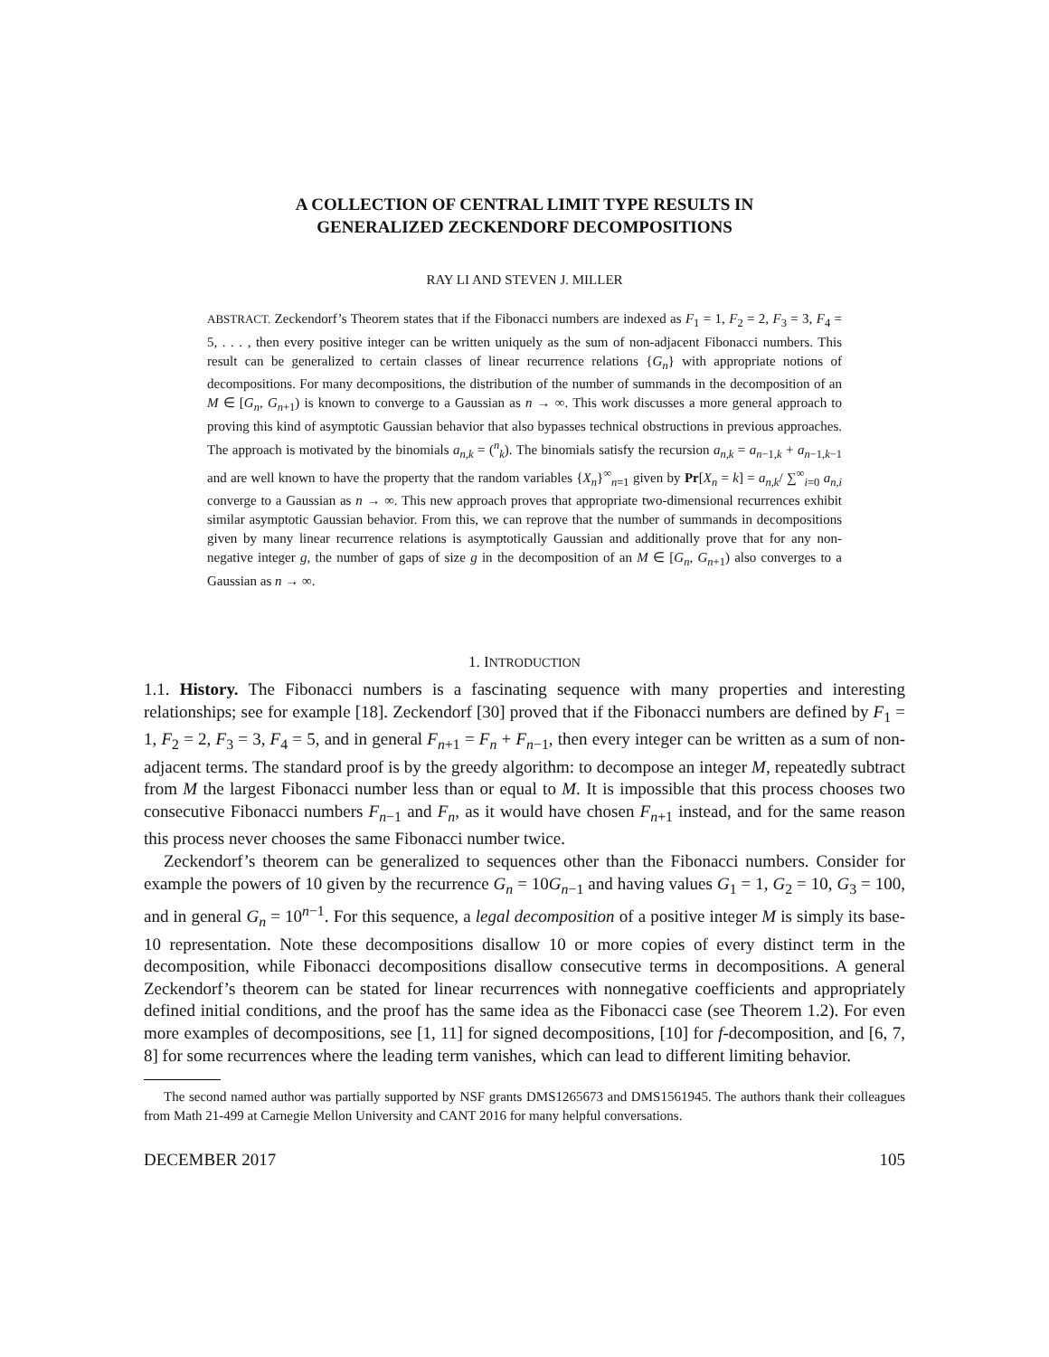A COLLECTION OF CENTRAL LIMIT TYPE RESULTS IN
GENERALIZED ZECKENDORF DECOMPOSITIONS
RAY LI AND STEVEN J. MILLER
ABSTRACT. Zeckendorf’s Theorem states that if the Fibonacci numbers are indexed as F<sub>1</sub> = 1, F<sub>2</sub> = 2, F<sub>3</sub> = 3, F<sub>4</sub> = 5, . . . , then every positive integer can be written uniquely as the sum of non-adjacent Fibonacci numbers. This result can be generalized to certain classes of linear recurrence relations {G<sub>n</sub>} with appropriate notions of decompositions. For many decompositions, the distribution of the number of summands in the decomposition of an M ∈ [G<sub>n</sub>, G<sub>n+1</sub>) is known to converge to a Gaussian as n → ∞. This work discusses a more general approach to proving this kind of asymptotic Gaussian behavior that also bypasses technical obstructions in previous approaches. The approach is motivated by the binomials a<sub>n,k</sub> = (<sup>n</sup><sub>k</sub>). The binomials satisfy the recursion a<sub>n,k</sub> = a<sub>n−1,k</sub> + a<sub>n−1,k−1</sub> and are well known to have the property that the random variables {X<sub>n</sub>}<sup>∞</sup><sub>n=1</sub> given by Pr[X<sub>n</sub> = k] = a<sub>n,k</sub>/ ∑<sup>∞</sup><sub>i=0</sub> a<sub>n,i</sub> converge to a Gaussian as n → ∞. This new approach proves that appropriate two-dimensional recurrences exhibit similar asymptotic Gaussian behavior. From this, we can reprove that the number of summands in decompositions given by many linear recurrence relations is asymptotically Gaussian and additionally prove that for any non-negative integer g, the number of gaps of size g in the decomposition of an M ∈ [G<sub>n</sub>, G<sub>n+1</sub>) also converges to a Gaussian as n → ∞.
1. INTRODUCTION
1.1. History. The Fibonacci numbers is a fascinating sequence with many properties and interesting relationships; see for example [18]. Zeckendorf [30] proved that if the Fibonacci numbers are defined by F<sub>1</sub> = 1, F<sub>2</sub> = 2, F<sub>3</sub> = 3, F<sub>4</sub> = 5, and in general F<sub>n+1</sub> = F<sub>n</sub> + F<sub>n−1</sub>, then every integer can be written as a sum of non-adjacent terms. The standard proof is by the greedy algorithm: to decompose an integer M, repeatedly subtract from M the largest Fibonacci number less than or equal to M. It is impossible that this process chooses two consecutive Fibonacci numbers F<sub>n−1</sub> and F<sub>n</sub>, as it would have chosen F<sub>n+1</sub> instead, and for the same reason this process never chooses the same Fibonacci number twice.
Zeckendorf’s theorem can be generalized to sequences other than the Fibonacci numbers. Consider for example the powers of 10 given by the recurrence G<sub>n</sub> = 10G<sub>n−1</sub> and having values G<sub>1</sub> = 1, G<sub>2</sub> = 10, G<sub>3</sub> = 100, and in general G<sub>n</sub> = 10<sup>n−1</sup>. For this sequence, a legal decomposition of a positive integer M is simply its base-10 representation. Note these decompositions disallow 10 or more copies of every distinct term in the decomposition, while Fibonacci decompositions disallow consecutive terms in decompositions. A general Zeckendorf’s theorem can be stated for linear recurrences with nonnegative coefficients and appropriately defined initial conditions, and the proof has the same idea as the Fibonacci case (see Theorem 1.2). For even more examples of decompositions, see [1, 11] for signed decompositions, [10] for f-decomposition, and [6, 7, 8] for some recurrences where the leading term vanishes, which can lead to different limiting behavior.
The second named author was partially supported by NSF grants DMS1265673 and DMS1561945. The authors thank their colleagues from Math 21-499 at Carnegie Mellon University and CANT 2016 for many helpful conversations.
DECEMBER 2017 105